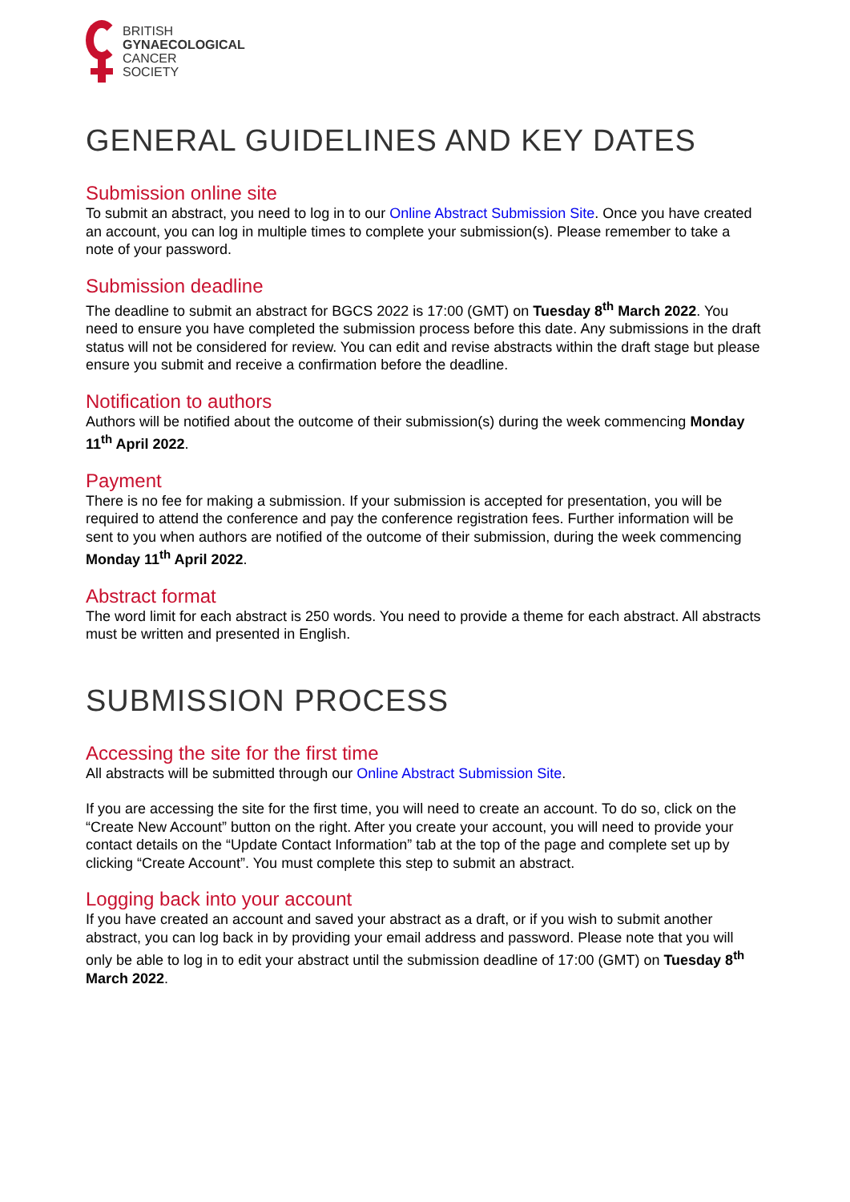BRITISH
GYNAECOLOGICAL
CANCER
SOCIETY
GENERAL GUIDELINES AND KEY DATES
Submission online site
To submit an abstract, you need to log in to our Online Abstract Submission Site. Once you have created an account, you can log in multiple times to complete your submission(s). Please remember to take a note of your password.
Submission deadline
The deadline to submit an abstract for BGCS 2022 is 17:00 (GMT) on Tuesday 8<sup>th</sup> March 2022. You need to ensure you have completed the submission process before this date. Any submissions in the draft status will not be considered for review. You can edit and revise abstracts within the draft stage but please ensure you submit and receive a confirmation before the deadline.
Notification to authors
Authors will be notified about the outcome of their submission(s) during the week commencing Monday 11<sup>th</sup> April 2022.
Payment
There is no fee for making a submission. If your submission is accepted for presentation, you will be required to attend the conference and pay the conference registration fees. Further information will be sent to you when authors are notified of the outcome of their submission, during the week commencing Monday 11<sup>th</sup> April 2022.
Abstract format
The word limit for each abstract is 250 words. You need to provide a theme for each abstract. All abstracts must be written and presented in English.
SUBMISSION PROCESS
Accessing the site for the first time
All abstracts will be submitted through our Online Abstract Submission Site.
If you are accessing the site for the first time, you will need to create an account. To do so, click on the “Create New Account” button on the right. After you create your account, you will need to provide your contact details on the “Update Contact Information” tab at the top of the page and complete set up by clicking “Create Account”. You must complete this step to submit an abstract.
Logging back into your account
If you have created an account and saved your abstract as a draft, or if you wish to submit another abstract, you can log back in by providing your email address and password. Please note that you will only be able to log in to edit your abstract until the submission deadline of 17:00 (GMT) on Tuesday 8<sup>th</sup> March 2022.